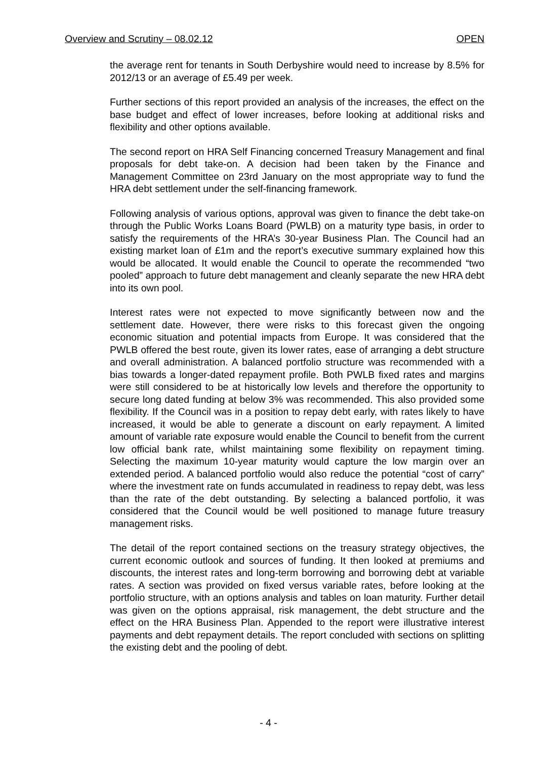Overview and Scrutiny – 08.02.12 OPEN
the average rent for tenants in South Derbyshire would need to increase by 8.5% for 2012/13 or an average of £5.49 per week.
Further sections of this report provided an analysis of the increases, the effect on the base budget and effect of lower increases, before looking at additional risks and flexibility and other options available.
The second report on HRA Self Financing concerned Treasury Management and final proposals for debt take-on. A decision had been taken by the Finance and Management Committee on 23rd January on the most appropriate way to fund the HRA debt settlement under the self-financing framework.
Following analysis of various options, approval was given to finance the debt take-on through the Public Works Loans Board (PWLB) on a maturity type basis, in order to satisfy the requirements of the HRA’s 30-year Business Plan. The Council had an existing market loan of £1m and the report’s executive summary explained how this would be allocated. It would enable the Council to operate the recommended “two pooled” approach to future debt management and cleanly separate the new HRA debt into its own pool.
Interest rates were not expected to move significantly between now and the settlement date. However, there were risks to this forecast given the ongoing economic situation and potential impacts from Europe. It was considered that the PWLB offered the best route, given its lower rates, ease of arranging a debt structure and overall administration. A balanced portfolio structure was recommended with a bias towards a longer-dated repayment profile. Both PWLB fixed rates and margins were still considered to be at historically low levels and therefore the opportunity to secure long dated funding at below 3% was recommended. This also provided some flexibility. If the Council was in a position to repay debt early, with rates likely to have increased, it would be able to generate a discount on early repayment. A limited amount of variable rate exposure would enable the Council to benefit from the current low official bank rate, whilst maintaining some flexibility on repayment timing. Selecting the maximum 10-year maturity would capture the low margin over an extended period. A balanced portfolio would also reduce the potential “cost of carry” where the investment rate on funds accumulated in readiness to repay debt, was less than the rate of the debt outstanding. By selecting a balanced portfolio, it was considered that the Council would be well positioned to manage future treasury management risks.
The detail of the report contained sections on the treasury strategy objectives, the current economic outlook and sources of funding. It then looked at premiums and discounts, the interest rates and long-term borrowing and borrowing debt at variable rates. A section was provided on fixed versus variable rates, before looking at the portfolio structure, with an options analysis and tables on loan maturity. Further detail was given on the options appraisal, risk management, the debt structure and the effect on the HRA Business Plan. Appended to the report were illustrative interest payments and debt repayment details. The report concluded with sections on splitting the existing debt and the pooling of debt.
- 4 -